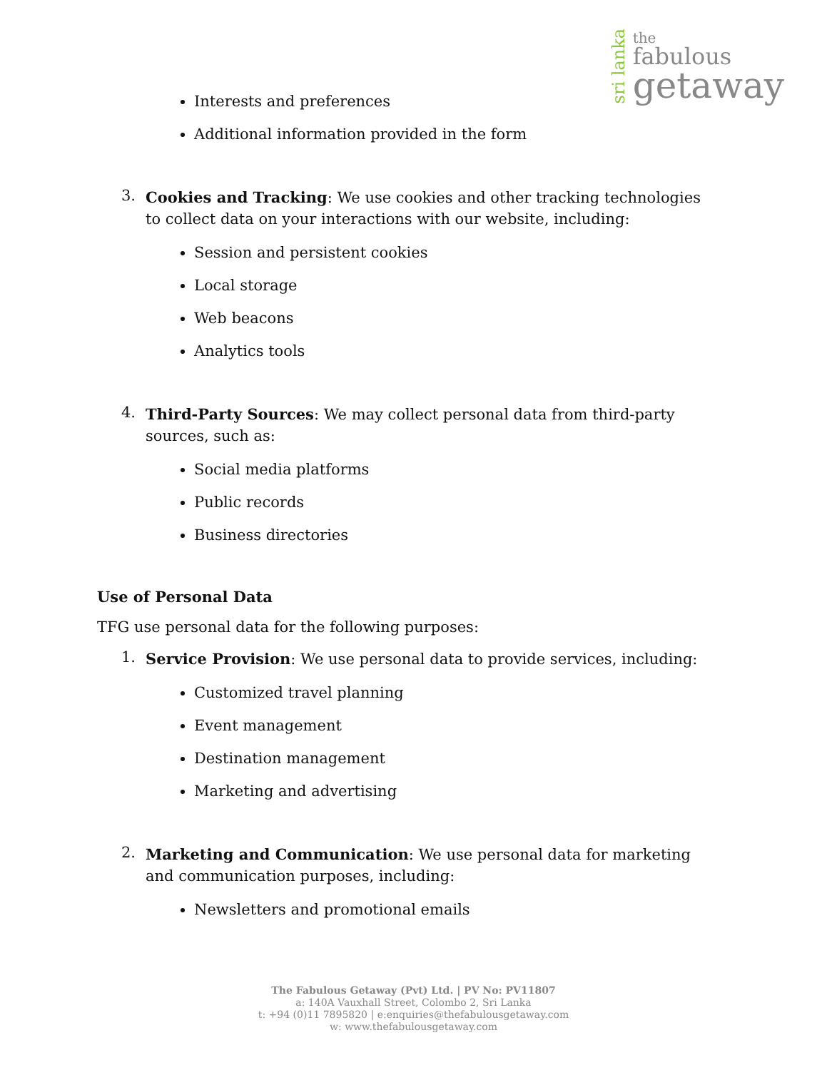sri lanka
the
fabulous
getaway
Interests and preferences
Additional information provided in the form
3. Cookies and Tracking: We use cookies and other tracking technologies to collect data on your interactions with our website, including:
Session and persistent cookies
Local storage
Web beacons
Analytics tools
4. Third-Party Sources: We may collect personal data from third-party sources, such as:
Social media platforms
Public records
Business directories
Use of Personal Data
TFG use personal data for the following purposes:
1. Service Provision: We use personal data to provide services, including:
Customized travel planning
Event management
Destination management
Marketing and advertising
2. Marketing and Communication: We use personal data for marketing and communication purposes, including:
Newsletters and promotional emails
The Fabulous Getaway (Pvt) Ltd. | PV No: PV11807
a: 140A Vauxhall Street, Colombo 2, Sri Lanka
t: +94 (0)11 7895820 | e:enquiries@thefabulousgetaway.com
w: www.thefabulousgetaway.com